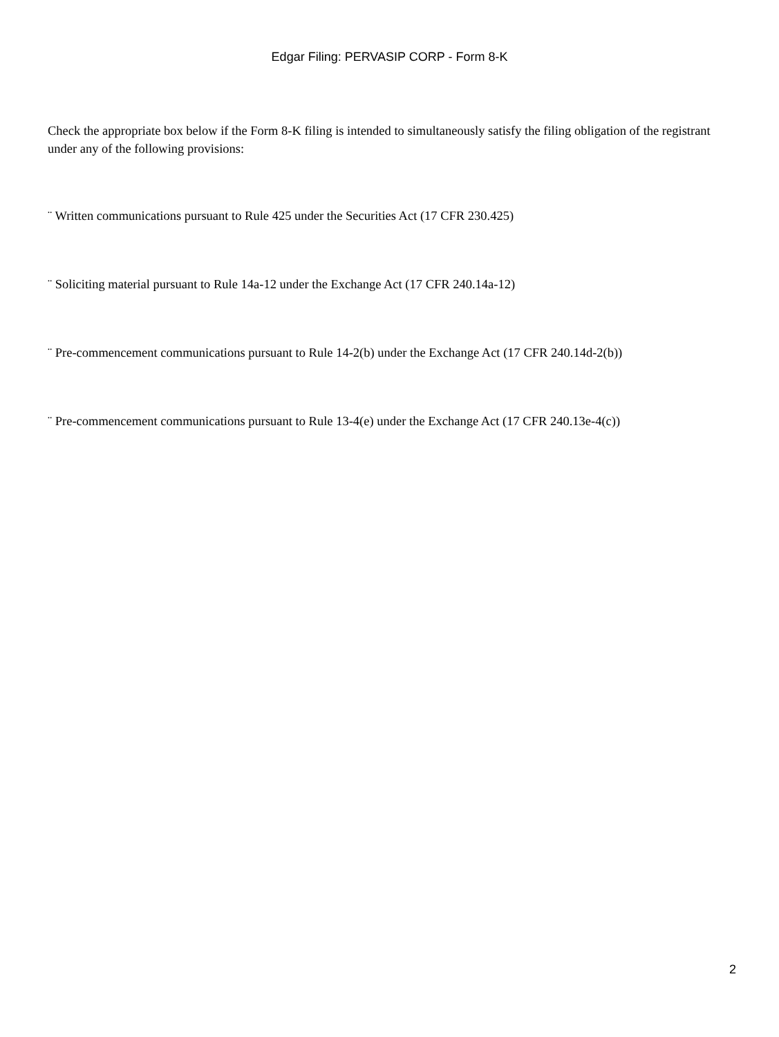Edgar Filing: PERVASIP CORP - Form 8-K
Check the appropriate box below if the Form 8-K filing is intended to simultaneously satisfy the filing obligation of the registrant under any of the following provisions:
¨ Written communications pursuant to Rule 425 under the Securities Act (17 CFR 230.425)
¨ Soliciting material pursuant to Rule 14a-12 under the Exchange Act (17 CFR 240.14a-12)
¨ Pre-commencement communications pursuant to Rule 14-2(b) under the Exchange Act (17 CFR 240.14d-2(b))
¨ Pre-commencement communications pursuant to Rule 13-4(e) under the Exchange Act (17 CFR 240.13e-4(c))
2